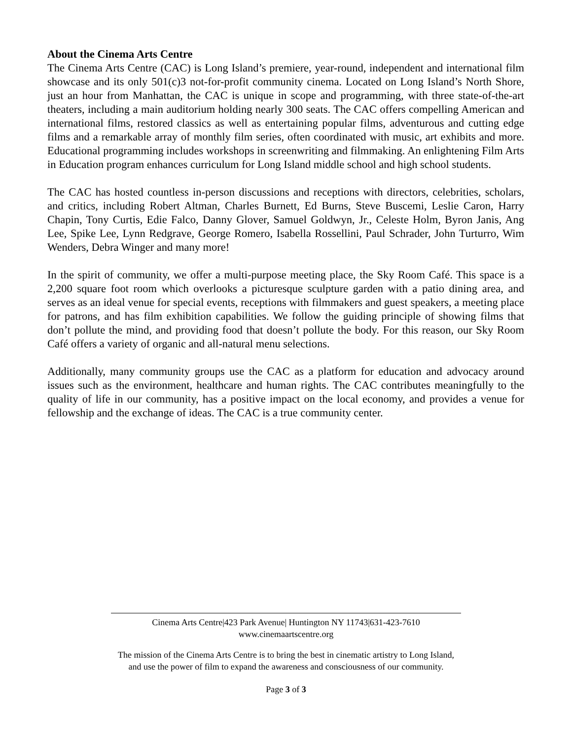About the Cinema Arts Centre
The Cinema Arts Centre (CAC) is Long Island’s premiere, year-round, independent and international film showcase and its only 501(c)3 not-for-profit community cinema. Located on Long Island’s North Shore, just an hour from Manhattan, the CAC is unique in scope and programming, with three state-of-the-art theaters, including a main auditorium holding nearly 300 seats. The CAC offers compelling American and international films, restored classics as well as entertaining popular films, adventurous and cutting edge films and a remarkable array of monthly film series, often coordinated with music, art exhibits and more. Educational programming includes workshops in screenwriting and filmmaking. An enlightening Film Arts in Education program enhances curriculum for Long Island middle school and high school students.
The CAC has hosted countless in-person discussions and receptions with directors, celebrities, scholars, and critics, including Robert Altman, Charles Burnett, Ed Burns, Steve Buscemi, Leslie Caron, Harry Chapin, Tony Curtis, Edie Falco, Danny Glover, Samuel Goldwyn, Jr., Celeste Holm, Byron Janis, Ang Lee, Spike Lee, Lynn Redgrave, George Romero, Isabella Rossellini, Paul Schrader, John Turturro, Wim Wenders, Debra Winger and many more!
In the spirit of community, we offer a multi-purpose meeting place, the Sky Room Café. This space is a 2,200 square foot room which overlooks a picturesque sculpture garden with a patio dining area, and serves as an ideal venue for special events, receptions with filmmakers and guest speakers, a meeting place for patrons, and has film exhibition capabilities. We follow the guiding principle of showing films that don’t pollute the mind, and providing food that doesn’t pollute the body. For this reason, our Sky Room Café offers a variety of organic and all-natural menu selections.
Additionally, many community groups use the CAC as a platform for education and advocacy around issues such as the environment, healthcare and human rights. The CAC contributes meaningfully to the quality of life in our community, has a positive impact on the local economy, and provides a venue for fellowship and the exchange of ideas. The CAC is a true community center.
Cinema Arts Centre|423 Park Avenue| Huntington NY 11743|631-423-7610
www.cinemaartscentre.org
The mission of the Cinema Arts Centre is to bring the best in cinematic artistry to Long Island,
and use the power of film to expand the awareness and consciousness of our community.
Page 3 of 3